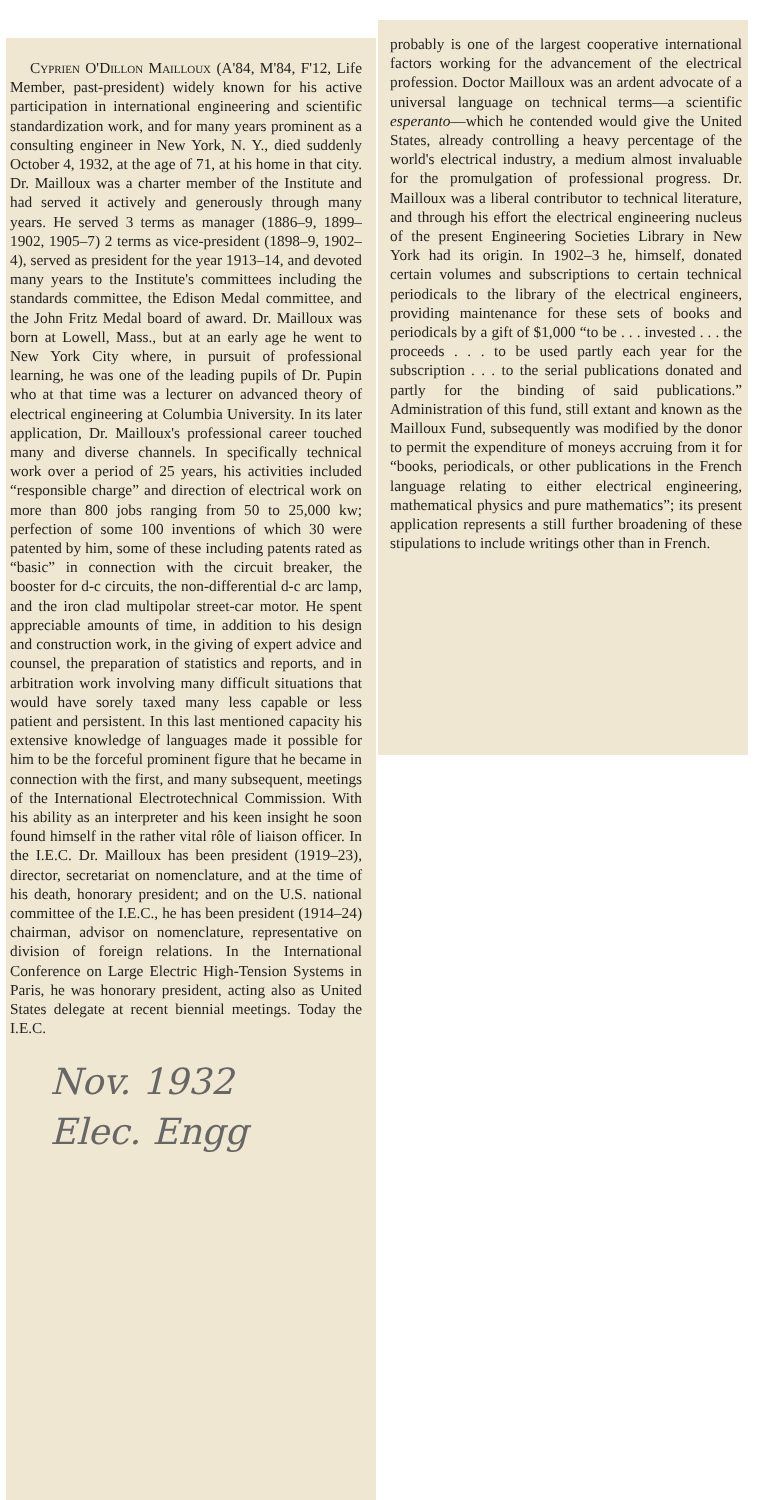Cyprien O'Dillon Mailloux (A'84, M'84, F'12, Life Member, past-president) widely known for his active participation in international engineering and scientific standardization work, and for many years prominent as a consulting engineer in New York, N. Y., died suddenly October 4, 1932, at the age of 71, at his home in that city. Dr. Mailloux was a charter member of the Institute and had served it actively and generously through many years. He served 3 terms as manager (1886–9, 1899–1902, 1905–7) 2 terms as vice-president (1898–9, 1902–4), served as president for the year 1913–14, and devoted many years to the Institute's committees including the standards committee, the Edison Medal committee, and the John Fritz Medal board of award. Dr. Mailloux was born at Lowell, Mass., but at an early age he went to New York City where, in pursuit of professional learning, he was one of the leading pupils of Dr. Pupin who at that time was a lecturer on advanced theory of electrical engineering at Columbia University. In its later application, Dr. Mailloux's professional career touched many and diverse channels. In specifically technical work over a period of 25 years, his activities included “responsible charge” and direction of electrical work on more than 800 jobs ranging from 50 to 25,000 kw; perfection of some 100 inventions of which 30 were patented by him, some of these including patents rated as “basic” in connection with the circuit breaker, the booster for d-c circuits, the non-differential d-c arc lamp, and the iron clad multipolar street-car motor. He spent appreciable amounts of time, in addition to his design and construction work, in the giving of expert advice and counsel, the preparation of statistics and reports, and in arbitration work involving many difficult situations that would have sorely taxed many less capable or less patient and persistent. In this last mentioned capacity his extensive knowledge of languages made it possible for him to be the forceful prominent figure that he became in connection with the first, and many subsequent, meetings of the International Electrotechnical Commission. With his ability as an interpreter and his keen insight he soon found himself in the rather vital rôle of liaison officer. In the I.E.C. Dr. Mailloux has been president (1919–23), director, secretariat on nomenclature, and at the time of his death, honorary president; and on the U.S. national committee of the I.E.C., he has been president (1914–24) chairman, advisor on nomenclature, representative on division of foreign relations. In the International Conference on Large Electric High-Tension Systems in Paris, he was honorary president, acting also as United States delegate at recent biennial meetings. Today the I.E.C.
Nov. 1932
Elec. Engg
probably is one of the largest cooperative international factors working for the advancement of the electrical profession. Doctor Mailloux was an ardent advocate of a universal language on technical terms—a scientific esperanto—which he contended would give the United States, already controlling a heavy percentage of the world's electrical industry, a medium almost invaluable for the promulgation of professional progress. Dr. Mailloux was a liberal contributor to technical literature, and through his effort the electrical engineering nucleus of the present Engineering Societies Library in New York had its origin. In 1902–3 he, himself, donated certain volumes and subscriptions to certain technical periodicals to the library of the electrical engineers, providing maintenance for these sets of books and periodicals by a gift of $1,000 “to be . . . invested . . . the proceeds . . . to be used partly each year for the subscription . . . to the serial publications donated and partly for the binding of said publications.” Administration of this fund, still extant and known as the Mailloux Fund, subsequently was modified by the donor to permit the expenditure of moneys accruing from it for “books, periodicals, or other publications in the French language relating to either electrical engineering, mathematical physics and pure mathematics”; its present application represents a still further broadening of these stipulations to include writings other than in French.